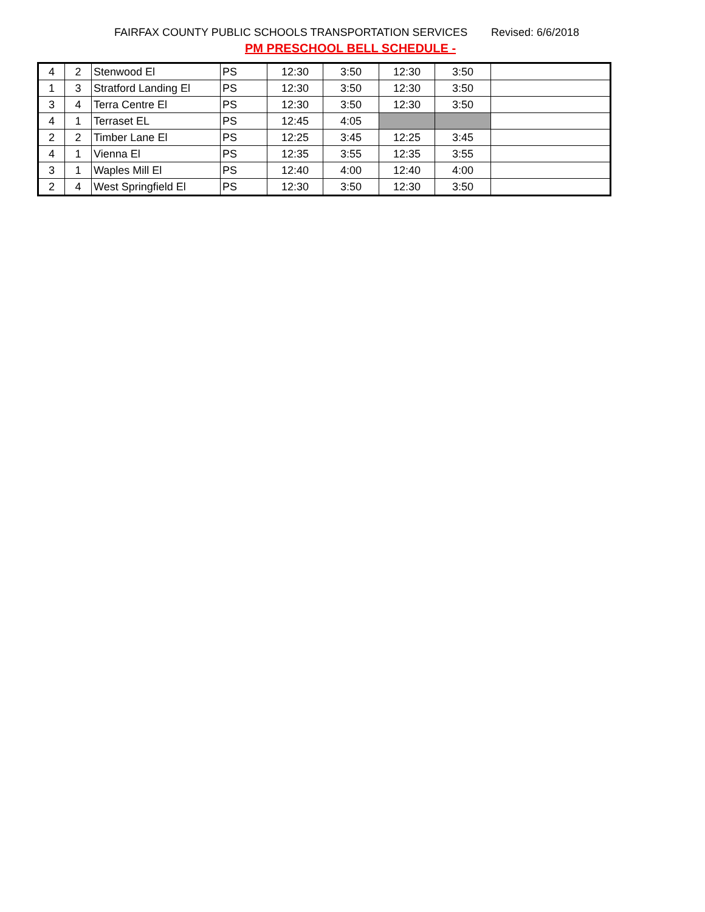FAIRFAX COUNTY PUBLIC SCHOOLS TRANSPORTATION SERVICES
Revised: 6/6/2018
PM PRESCHOOL BELL SCHEDULE -
| 4 | 2 | Stenwood El | PS | 12:30 | 3:50 | 12:30 | 3:50 | |
| 1 | 3 | Stratford Landing El | PS | 12:30 | 3:50 | 12:30 | 3:50 | |
| 3 | 4 | Terra Centre El | PS | 12:30 | 3:50 | 12:30 | 3:50 | |
| 4 | 1 | Terraset EL | PS | 12:45 | 4:05 | | | |
| 2 | 2 | Timber Lane El | PS | 12:25 | 3:45 | 12:25 | 3:45 | |
| 4 | 1 | Vienna El | PS | 12:35 | 3:55 | 12:35 | 3:55 | |
| 3 | 1 | Waples Mill El | PS | 12:40 | 4:00 | 12:40 | 4:00 | |
| 2 | 4 | West Springfield El | PS | 12:30 | 3:50 | 12:30 | 3:50 | |